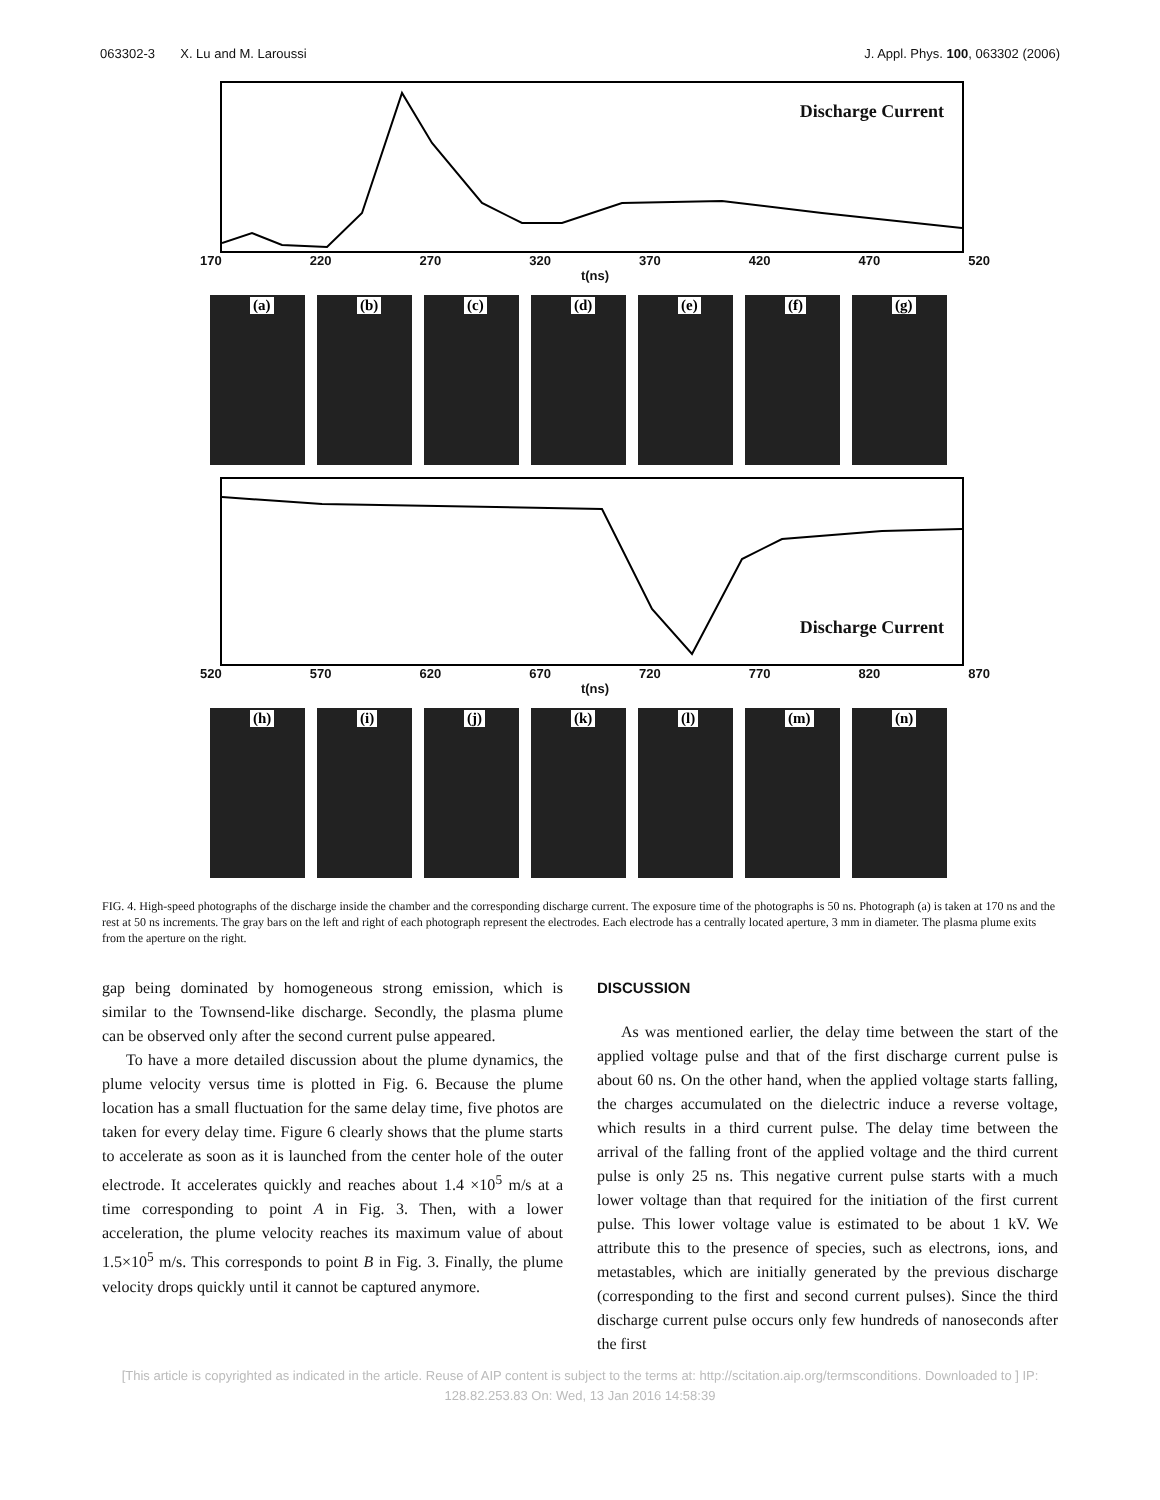063302-3 X. Lu and M. Laroussi J. Appl. Phys. 100, 063302 (2006)
Discharge Current
170 220 270 320 370 420 470 520
t(ns)
(a)
(b)
(c)
(d)
(e)
(f)
(g)
Discharge Current
520 570 620 670 720 770 820 870
t(ns)
(h)
(i)
(j)
(k)
(l)
(m)
(n)
FIG. 4. High-speed photographs of the discharge inside the chamber and the corresponding discharge current. The exposure time of the photographs is 50 ns. Photograph (a) is taken at 170 ns and the rest at 50 ns increments. The gray bars on the left and right of each photograph represent the electrodes. Each electrode has a centrally located aperture, 3 mm in diameter. The plasma plume exits from the aperture on the right.
gap being dominated by homogeneous strong emission, which is similar to the Townsend-like discharge. Secondly, the plasma plume can be observed only after the second current pulse appeared.
To have a more detailed discussion about the plume dynamics, the plume velocity versus time is plotted in Fig. 6. Because the plume location has a small fluctuation for the same delay time, five photos are taken for every delay time. Figure 6 clearly shows that the plume starts to accelerate as soon as it is launched from the center hole of the outer electrode. It accelerates quickly and reaches about 1.4 ×10<sup>5</sup> m/s at a time corresponding to point A in Fig. 3. Then, with a lower acceleration, the plume velocity reaches its maximum value of about 1.5×10<sup>5</sup> m/s. This corresponds to point B in Fig. 3. Finally, the plume velocity drops quickly until it cannot be captured anymore.
DISCUSSION
As was mentioned earlier, the delay time between the start of the applied voltage pulse and that of the first discharge current pulse is about 60 ns. On the other hand, when the applied voltage starts falling, the charges accumulated on the dielectric induce a reverse voltage, which results in a third current pulse. The delay time between the arrival of the falling front of the applied voltage and the third current pulse is only 25 ns. This negative current pulse starts with a much lower voltage than that required for the initiation of the first current pulse. This lower voltage value is estimated to be about 1 kV. We attribute this to the presence of species, such as electrons, ions, and metastables, which are initially generated by the previous discharge (corresponding to the first and second current pulses). Since the third discharge current pulse occurs only few hundreds of nanoseconds after the first
[This article is copyrighted as indicated in the article. Reuse of AIP content is subject to the terms at: http://scitation.aip.org/termsconditions. Downloaded to ] IP:
128.82.253.83 On: Wed, 13 Jan 2016 14:58:39